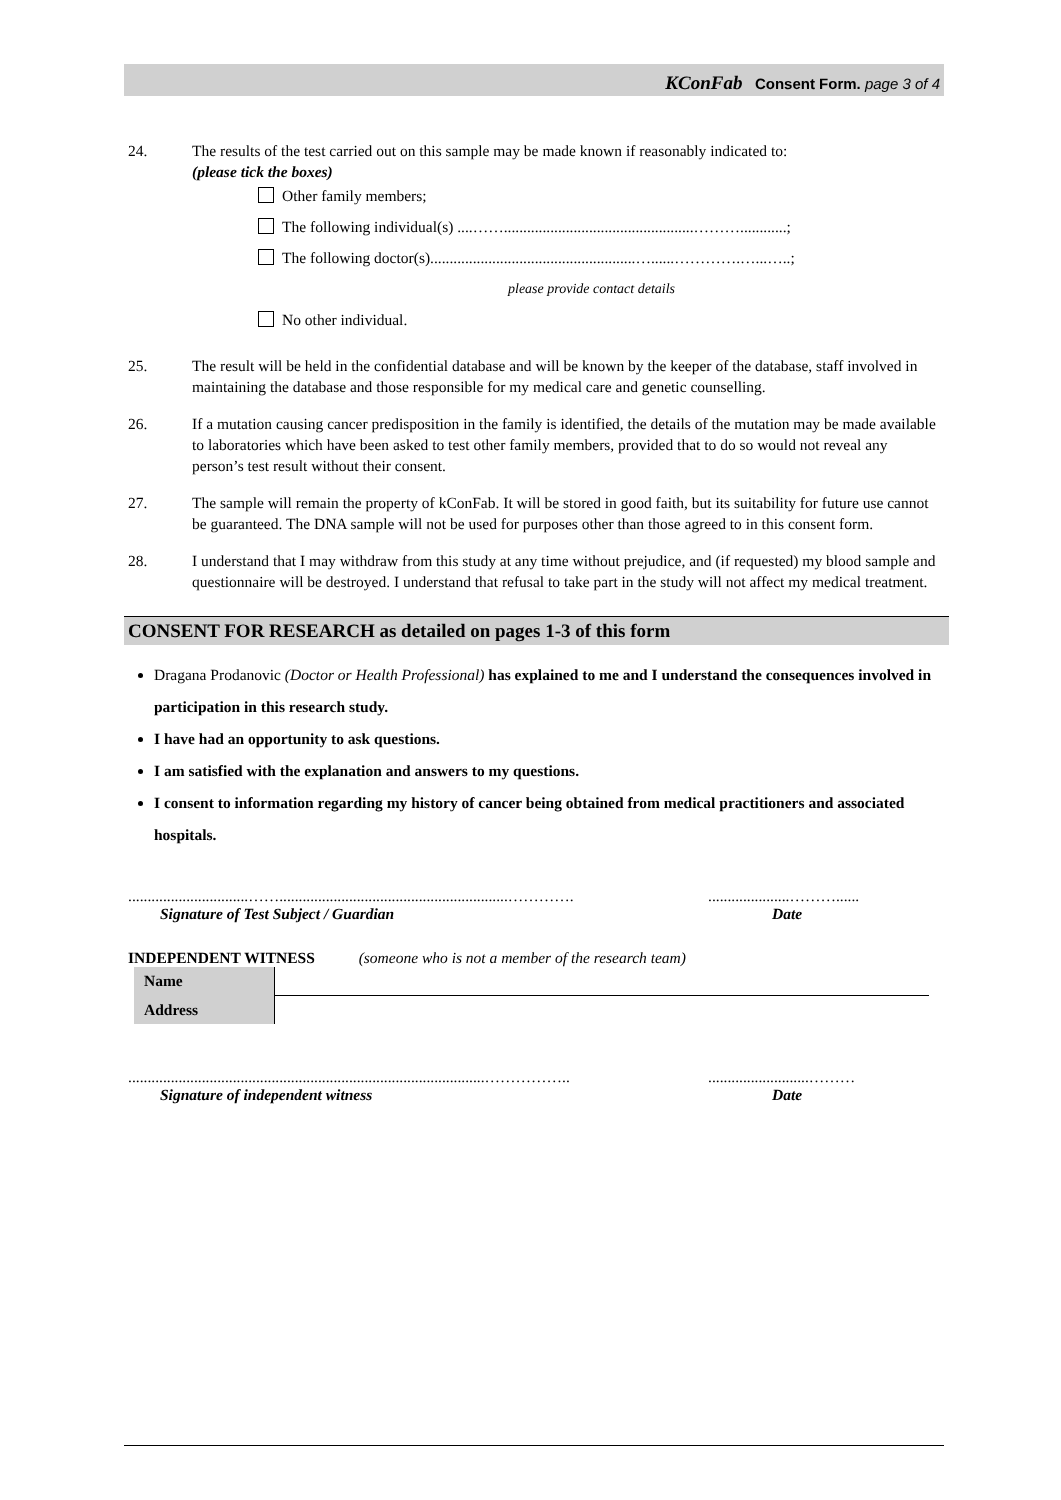KConFab Consent Form. page 3 of 4
24. The results of the test carried out on this sample may be made known if reasonably indicated to:
(please tick the boxes)
Other family members;
The following individual(s) ....…….................................................………............;
The following doctor(s).....................................................…......………….…...…..;
please provide contact details
No other individual.
25. The result will be held in the confidential database and will be known by the keeper of the database, staff involved in maintaining the database and those responsible for my medical care and genetic counselling.
26. If a mutation causing cancer predisposition in the family is identified, the details of the mutation may be made available to laboratories which have been asked to test other family members, provided that to do so would not reveal any person’s test result without their consent.
27. The sample will remain the property of kConFab. It will be stored in good faith, but its suitability for future use cannot be guaranteed. The DNA sample will not be used for purposes other than those agreed to in this consent form.
28. I understand that I may withdraw from this study at any time without prejudice, and (if requested) my blood sample and questionnaire will be destroyed. I understand that refusal to take part in the study will not affect my medical treatment.
CONSENT FOR RESEARCH as detailed on pages 1-3 of this form
Dragana Prodanovic (Doctor or Health Professional) has explained to me and I understand the consequences involved in participation in this research study.
I have had an opportunity to ask questions.
I am satisfied with the explanation and answers to my questions.
I consent to information regarding my history of cancer being obtained from medical practitioners and associated hospitals.
...............................……...........................................................………….
Signature of Test Subject / Guardian
.....................………......
Date
INDEPENDENT WITNESS (someone who is not a member of the research team)
| Name | |
| Address | |
............................................................................................……………..
Signature of independent witness
..........................………
Date